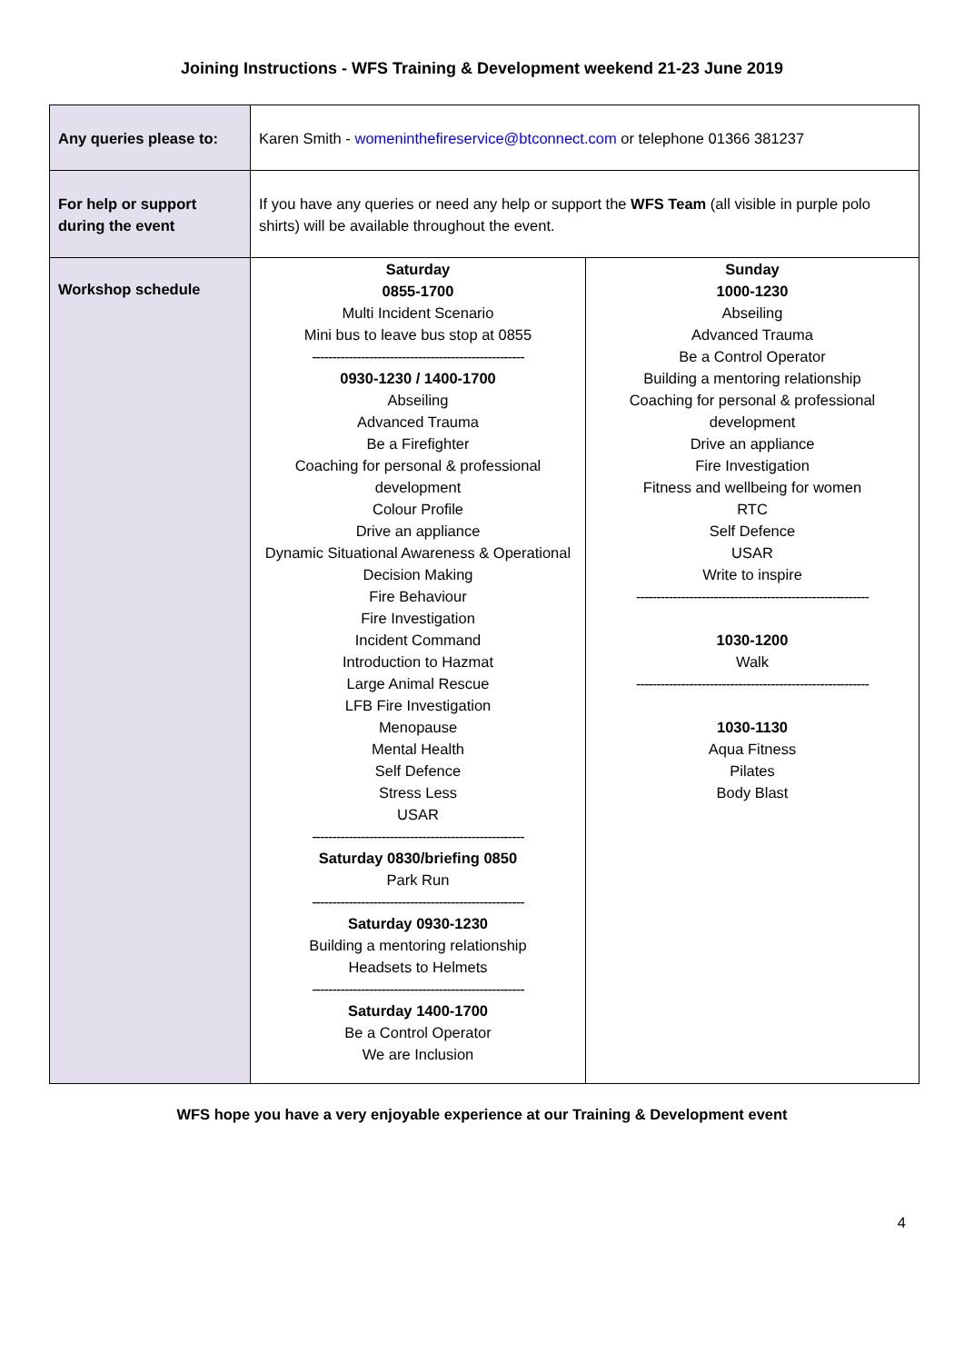Joining Instructions - WFS Training & Development weekend 21-23 June 2019
| Any queries please to: | Karen Smith - womeninthefireservice@btconnect.com or telephone 01366 381237 | |
| For help or support during the event | If you have any queries or need any help or support the WFS Team (all visible in purple polo shirts) will be available throughout the event. | |
| Workshop schedule | Saturday 0855-1700 Multi Incident Scenario Mini bus to leave bus stop at 0855 ---------------------------------------------------- 0930-1230 / 1400-1700 Abseiling Advanced Trauma Be a Firefighter Coaching for personal & professional development Colour Profile Drive an appliance Dynamic Situational Awareness & Operational Decision Making Fire Behaviour Fire Investigation Incident Command Introduction to Hazmat Large Animal Rescue LFB Fire Investigation Menopause Mental Health Self Defence Stress Less USAR ---------------------------------------------------- Saturday 0830/briefing 0850 Park Run ---------------------------------------------------- Saturday 0930-1230 Building a mentoring relationship Headsets to Helmets ---------------------------------------------------- Saturday 1400-1700 Be a Control Operator We are Inclusion | Sunday 1000-1230 Abseiling Advanced Trauma Be a Control Operator Building a mentoring relationship Coaching for personal & professional development Drive an appliance Fire Investigation Fitness and wellbeing for women RTC Self Defence USAR Write to inspire --------------------------------------------------------- 1030-1200 Walk --------------------------------------------------------- 1030-1130 Aqua Fitness Pilates Body Blast |
WFS hope you have a very enjoyable experience at our Training & Development event
4